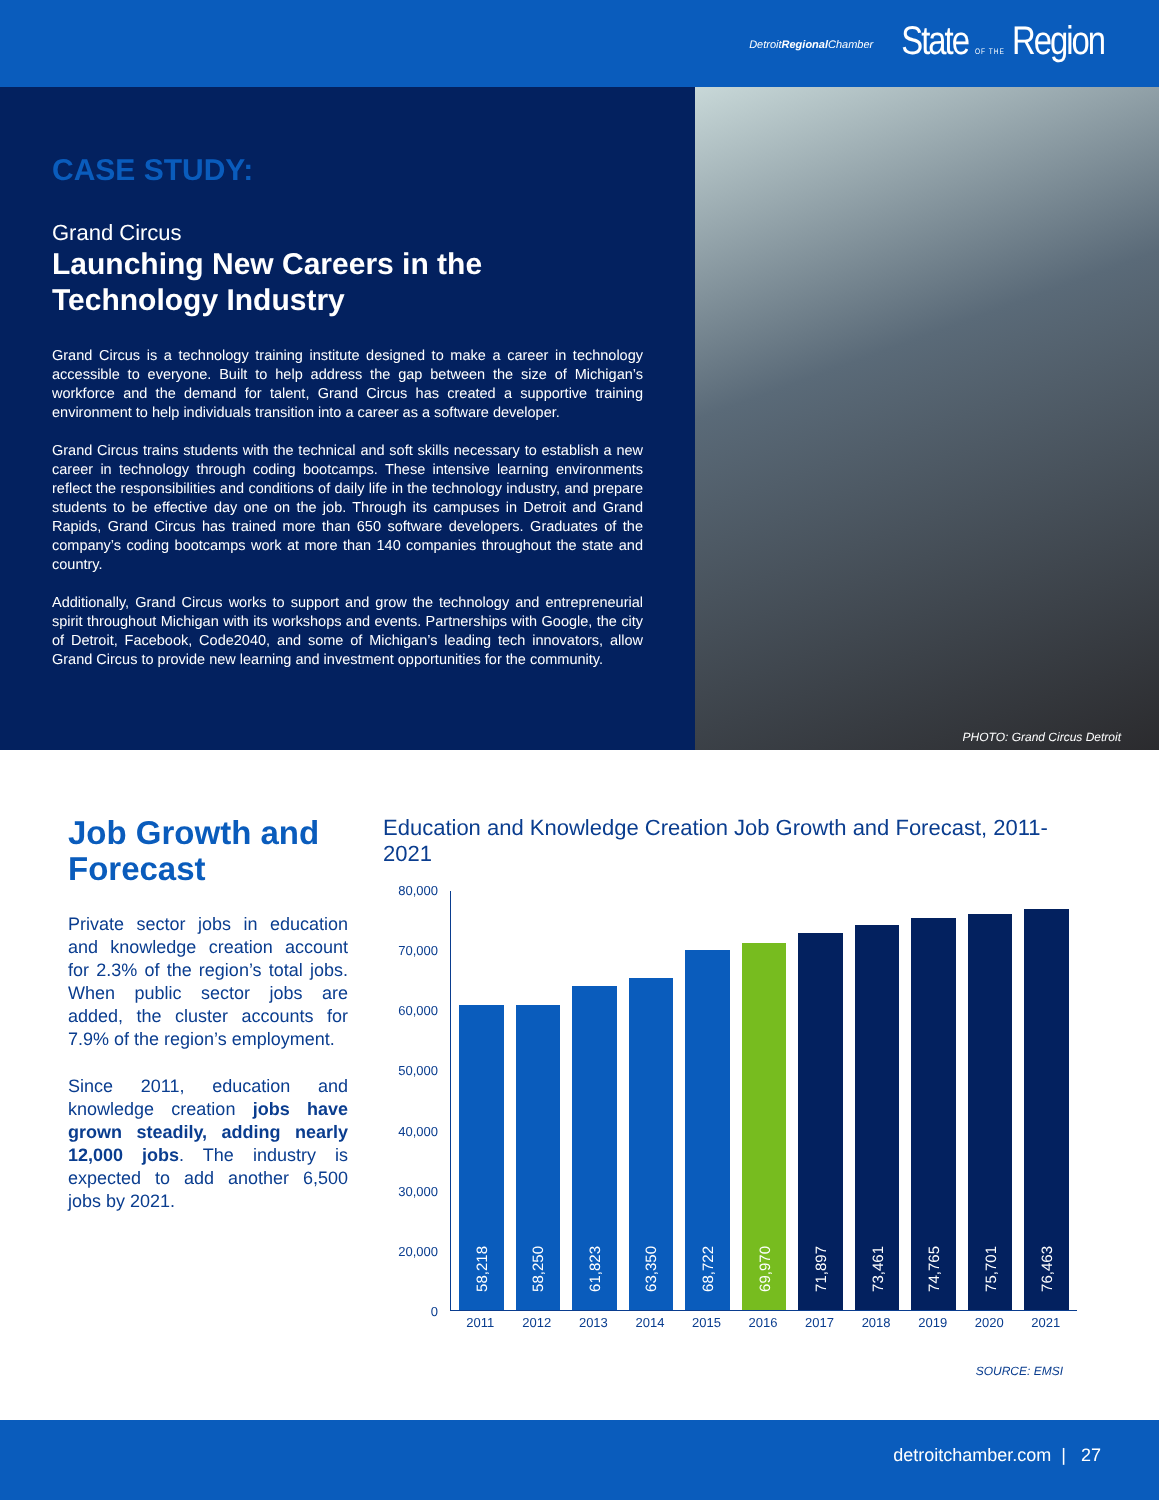DetroitRegional Chamber State OF THE Region
CASE STUDY:
Grand Circus
Launching New Careers in the Technology Industry
Grand Circus is a technology training institute designed to make a career in technology accessible to everyone. Built to help address the gap between the size of Michigan’s workforce and the demand for talent, Grand Circus has created a supportive training environment to help individuals transition into a career as a software developer.
Grand Circus trains students with the technical and soft skills necessary to establish a new career in technology through coding bootcamps. These intensive learning environments reflect the responsibilities and conditions of daily life in the technology industry, and prepare students to be effective day one on the job. Through its campuses in Detroit and Grand Rapids, Grand Circus has trained more than 650 software developers. Graduates of the company’s coding bootcamps work at more than 140 companies throughout the state and country.
Additionally, Grand Circus works to support and grow the technology and entrepreneurial spirit throughout Michigan with its workshops and events. Partnerships with Google, the city of Detroit, Facebook, Code2040, and some of Michigan’s leading tech innovators, allow Grand Circus to provide new learning and investment opportunities for the community.
PHOTO: Grand Circus Detroit
Job Growth and Forecast
Private sector jobs in education and knowledge creation account for 2.3% of the region’s total jobs. When public sector jobs are added, the cluster accounts for 7.9% of the region’s employment.
Since 2011, education and knowledge creation jobs have grown steadily, adding nearly 12,000 jobs. The industry is expected to add another 6,500 jobs by 2021.
Education and Knowledge Creation Job Growth and Forecast, 2011-2021
80,000
70,000
60,000
50,000
40,000
30,000
20,000
0
58,218
58,250
61,823
63,350
68,722
69,970
71,897
73,461
74,765
75,701
76,463
2011 2012 2013 2014 2015 2016 2017 2018 2019 2020 2021
SOURCE: EMSI
detroitchamber.com | 27